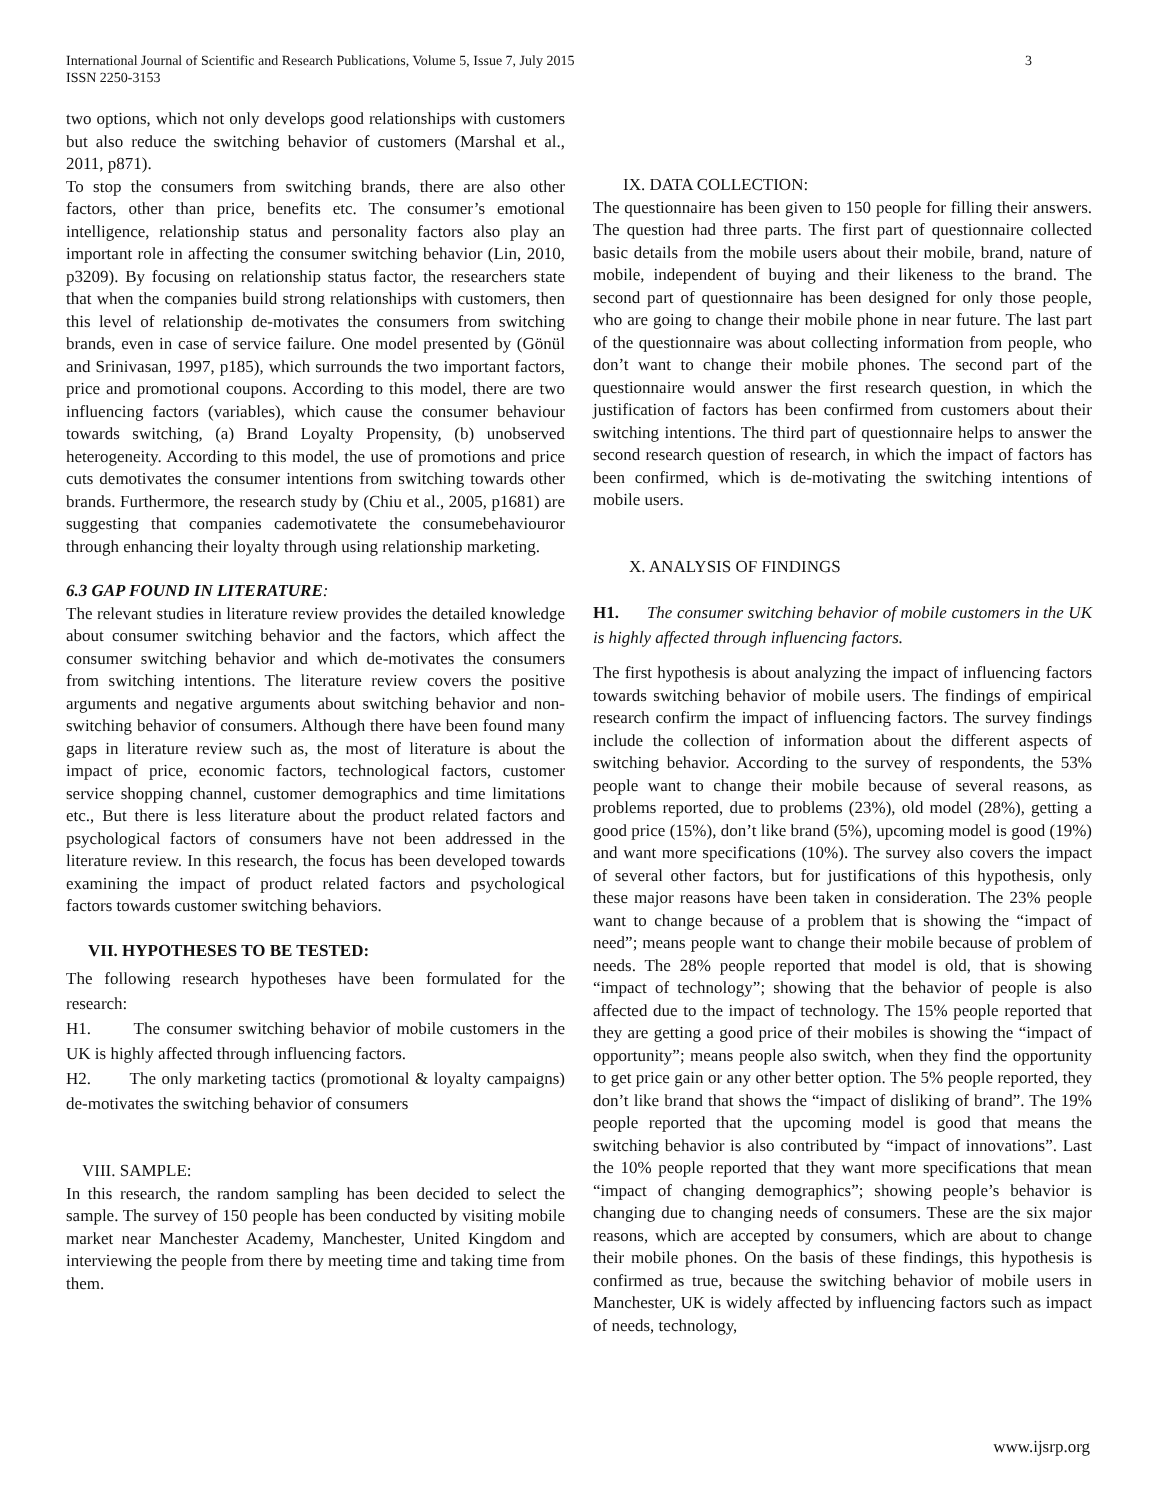International Journal of Scientific and Research Publications, Volume 5, Issue 7, July 2015
ISSN 2250-3153
3
two options, which not only develops good relationships with customers but also reduce the switching behavior of customers (Marshal et al., 2011, p871).
To stop the consumers from switching brands, there are also other factors, other than price, benefits etc. The consumer’s emotional intelligence, relationship status and personality factors also play an important role in affecting the consumer switching behavior (Lin, 2010, p3209). By focusing on relationship status factor, the researchers state that when the companies build strong relationships with customers, then this level of relationship de-motivates the consumers from switching brands, even in case of service failure. One model presented by (Gönül and Srinivasan, 1997, p185), which surrounds the two important factors, price and promotional coupons. According to this model, there are two influencing factors (variables), which cause the consumer behaviour towards switching, (a) Brand Loyalty Propensity, (b) unobserved heterogeneity. According to this model, the use of promotions and price cuts demotivates the consumer intentions from switching towards other brands. Furthermore, the research study by (Chiu et al., 2005, p1681) are suggesting that companies cademotivatete the consumebehaviouror through enhancing their loyalty through using relationship marketing.
6.3 GAP FOUND IN LITERATURE:
The relevant studies in literature review provides the detailed knowledge about consumer switching behavior and the factors, which affect the consumer switching behavior and which de-motivates the consumers from switching intentions. The literature review covers the positive arguments and negative arguments about switching behavior and non-switching behavior of consumers. Although there have been found many gaps in literature review such as, the most of literature is about the impact of price, economic factors, technological factors, customer service shopping channel, customer demographics and time limitations etc., But there is less literature about the product related factors and psychological factors of consumers have not been addressed in the literature review. In this research, the focus has been developed towards examining the impact of product related factors and psychological factors towards customer switching behaviors.
VII. HYPOTHESES TO BE TESTED:
The following research hypotheses have been formulated for the research:
H1. The consumer switching behavior of mobile customers in the UK is highly affected through influencing factors.
H2. The only marketing tactics (promotional & loyalty campaigns) de-motivates the switching behavior of consumers
VIII. SAMPLE:
In this research, the random sampling has been decided to select the sample. The survey of 150 people has been conducted by visiting mobile market near Manchester Academy, Manchester, United Kingdom and interviewing the people from there by meeting time and taking time from them.
IX. DATA COLLECTION:
The questionnaire has been given to 150 people for filling their answers. The question had three parts. The first part of questionnaire collected basic details from the mobile users about their mobile, brand, nature of mobile, independent of buying and their likeness to the brand. The second part of questionnaire has been designed for only those people, who are going to change their mobile phone in near future. The last part of the questionnaire was about collecting information from people, who don’t want to change their mobile phones. The second part of the questionnaire would answer the first research question, in which the justification of factors has been confirmed from customers about their switching intentions. The third part of questionnaire helps to answer the second research question of research, in which the impact of factors has been confirmed, which is de-motivating the switching intentions of mobile users.
X. ANALYSIS OF FINDINGS
H1. The consumer switching behavior of mobile customers in the UK is highly affected through influencing factors.
The first hypothesis is about analyzing the impact of influencing factors towards switching behavior of mobile users. The findings of empirical research confirm the impact of influencing factors. The survey findings include the collection of information about the different aspects of switching behavior. According to the survey of respondents, the 53% people want to change their mobile because of several reasons, as problems reported, due to problems (23%), old model (28%), getting a good price (15%), don’t like brand (5%), upcoming model is good (19%) and want more specifications (10%). The survey also covers the impact of several other factors, but for justifications of this hypothesis, only these major reasons have been taken in consideration. The 23% people want to change because of a problem that is showing the “impact of need”; means people want to change their mobile because of problem of needs. The 28% people reported that model is old, that is showing “impact of technology”; showing that the behavior of people is also affected due to the impact of technology. The 15% people reported that they are getting a good price of their mobiles is showing the “impact of opportunity”; means people also switch, when they find the opportunity to get price gain or any other better option. The 5% people reported, they don’t like brand that shows the “impact of disliking of brand”. The 19% people reported that the upcoming model is good that means the switching behavior is also contributed by “impact of innovations”. Last the 10% people reported that they want more specifications that mean “impact of changing demographics”; showing people’s behavior is changing due to changing needs of consumers. These are the six major reasons, which are accepted by consumers, which are about to change their mobile phones. On the basis of these findings, this hypothesis is confirmed as true, because the switching behavior of mobile users in Manchester, UK is widely affected by influencing factors such as impact of needs, technology,
www.ijsrp.org